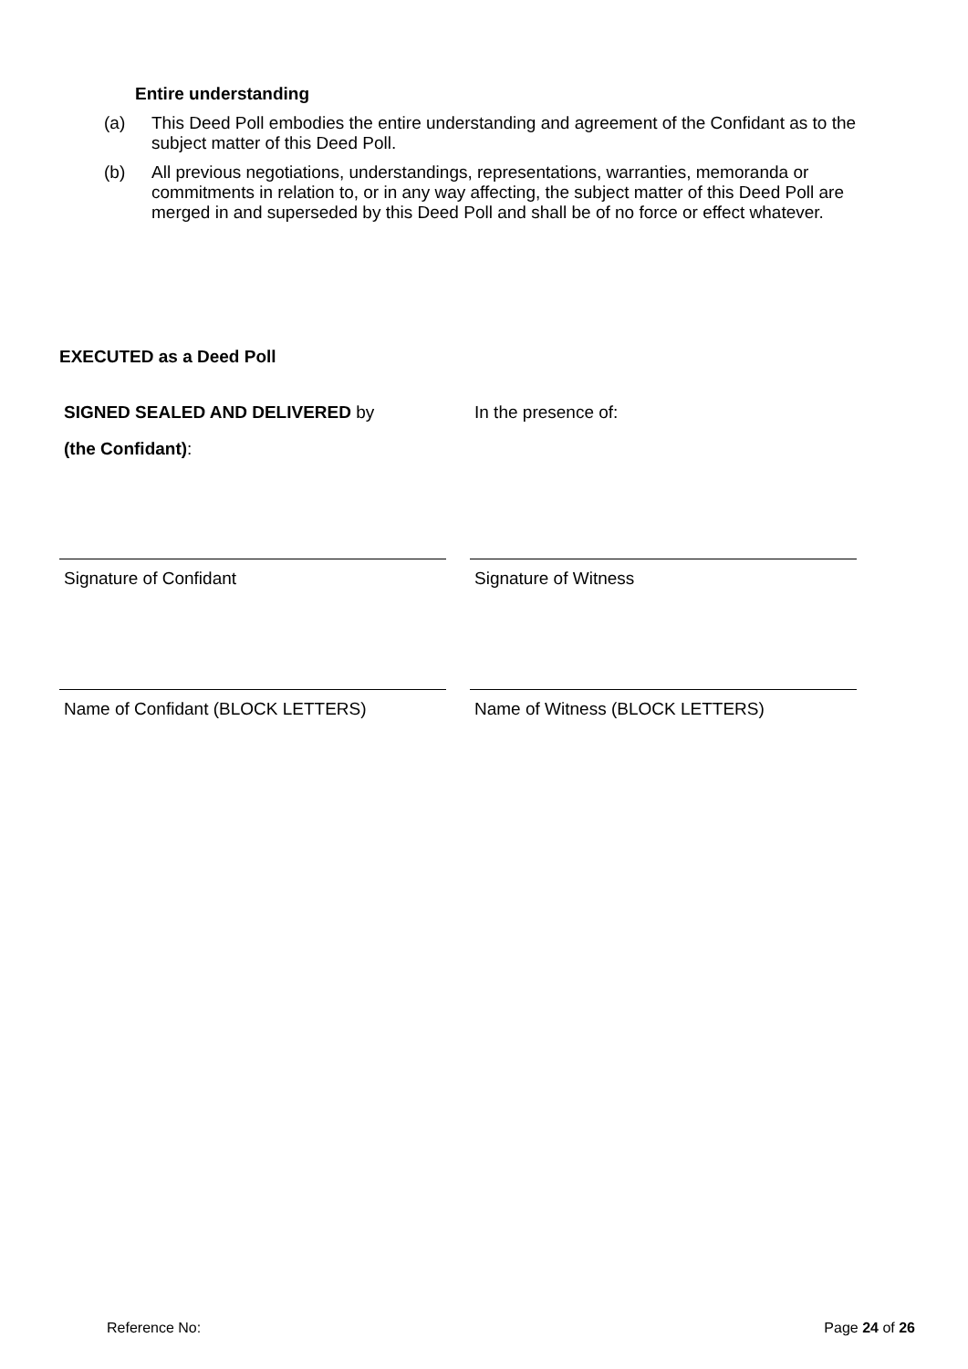Entire understanding
(a) This Deed Poll embodies the entire understanding and agreement of the Confidant as to the subject matter of this Deed Poll.
(b) All previous negotiations, understandings, representations, warranties, memoranda or commitments in relation to, or in any way affecting, the subject matter of this Deed Poll are merged in and superseded by this Deed Poll and shall be of no force or effect whatever.
EXECUTED as a Deed Poll
SIGNED SEALED AND DELIVERED by
(the Confidant):
In the presence of:
Signature of Confidant
Signature of Witness
Name of Confidant (BLOCK LETTERS)
Name of Witness (BLOCK LETTERS)
Reference No: Page 24 of 26